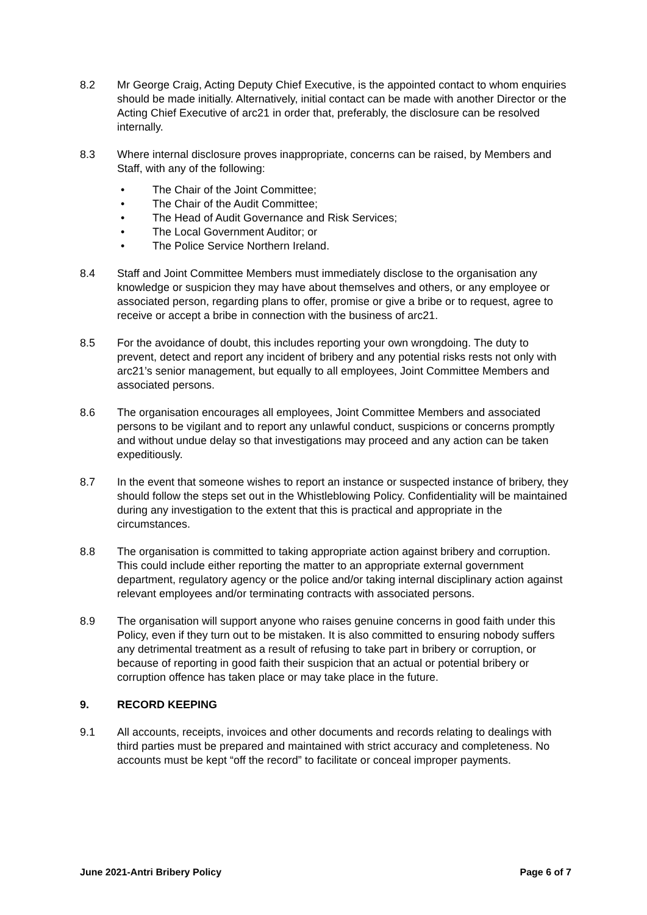8.2 Mr George Craig, Acting Deputy Chief Executive, is the appointed contact to whom enquiries should be made initially. Alternatively, initial contact can be made with another Director or the Acting Chief Executive of arc21 in order that, preferably, the disclosure can be resolved internally.
8.3 Where internal disclosure proves inappropriate, concerns can be raised, by Members and Staff, with any of the following:
• The Chair of the Joint Committee;
• The Chair of the Audit Committee;
• The Head of Audit Governance and Risk Services;
• The Local Government Auditor; or
• The Police Service Northern Ireland.
8.4 Staff and Joint Committee Members must immediately disclose to the organisation any knowledge or suspicion they may have about themselves and others, or any employee or associated person, regarding plans to offer, promise or give a bribe or to request, agree to receive or accept a bribe in connection with the business of arc21.
8.5 For the avoidance of doubt, this includes reporting your own wrongdoing. The duty to prevent, detect and report any incident of bribery and any potential risks rests not only with arc21’s senior management, but equally to all employees, Joint Committee Members and associated persons.
8.6 The organisation encourages all employees, Joint Committee Members and associated persons to be vigilant and to report any unlawful conduct, suspicions or concerns promptly and without undue delay so that investigations may proceed and any action can be taken expeditiously.
8.7 In the event that someone wishes to report an instance or suspected instance of bribery, they should follow the steps set out in the Whistleblowing Policy. Confidentiality will be maintained during any investigation to the extent that this is practical and appropriate in the circumstances.
8.8 The organisation is committed to taking appropriate action against bribery and corruption. This could include either reporting the matter to an appropriate external government department, regulatory agency or the police and/or taking internal disciplinary action against relevant employees and/or terminating contracts with associated persons.
8.9 The organisation will support anyone who raises genuine concerns in good faith under this Policy, even if they turn out to be mistaken. It is also committed to ensuring nobody suffers any detrimental treatment as a result of refusing to take part in bribery or corruption, or because of reporting in good faith their suspicion that an actual or potential bribery or corruption offence has taken place or may take place in the future.
9. RECORD KEEPING
9.1 All accounts, receipts, invoices and other documents and records relating to dealings with third parties must be prepared and maintained with strict accuracy and completeness. No accounts must be kept “off the record” to facilitate or conceal improper payments.
June 2021-Antri Bribery Policy Page 6 of 7